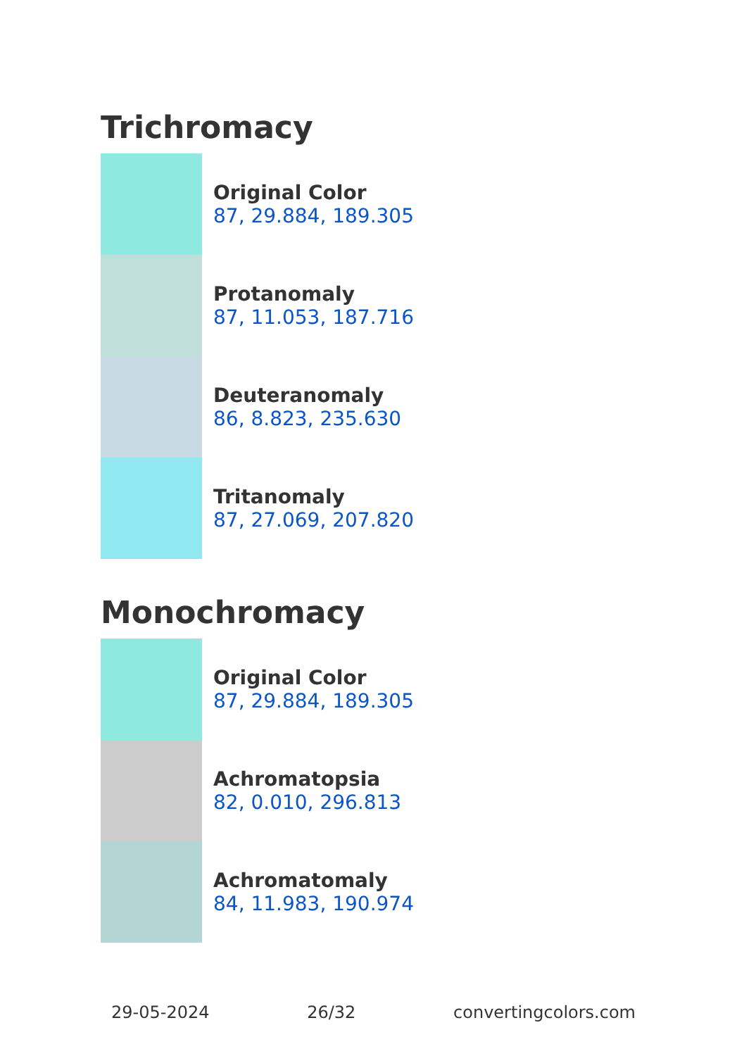Trichromacy
Original Color
87, 29.884, 189.305
Protanomaly
87, 11.053, 187.716
Deuteranomaly
86, 8.823, 235.630
Tritanomaly
87, 27.069, 207.820
Monochromacy
Original Color
87, 29.884, 189.305
Achromatopsia
82, 0.010, 296.813
Achromatomaly
84, 11.983, 190.974
29-05-2024 26/32 convertingcolors.com